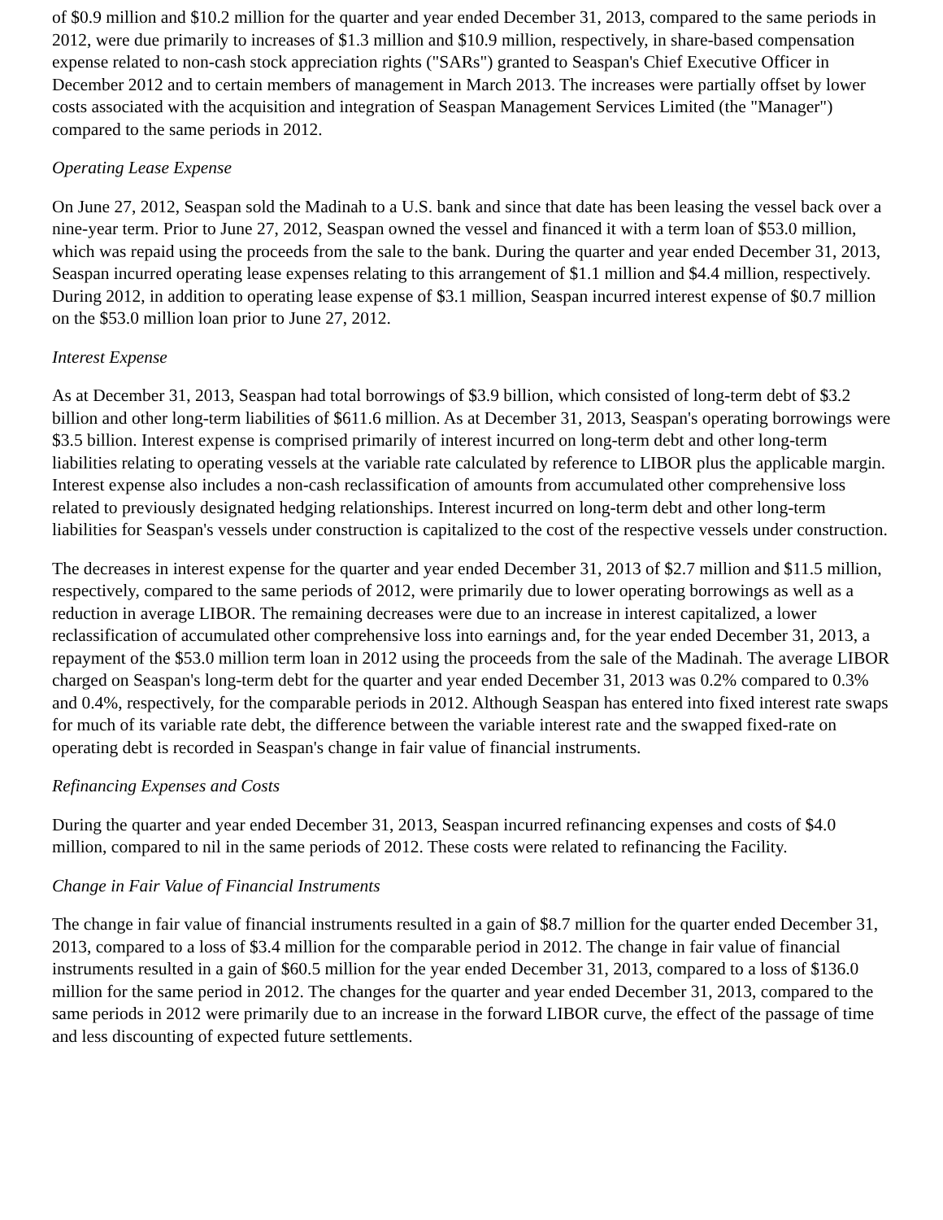of $0.9 million and $10.2 million for the quarter and year ended December 31, 2013, compared to the same periods in 2012, were due primarily to increases of $1.3 million and $10.9 million, respectively, in share-based compensation expense related to non-cash stock appreciation rights ("SARs") granted to Seaspan's Chief Executive Officer in December 2012 and to certain members of management in March 2013. The increases were partially offset by lower costs associated with the acquisition and integration of Seaspan Management Services Limited (the "Manager") compared to the same periods in 2012.
Operating Lease Expense
On June 27, 2012, Seaspan sold the Madinah to a U.S. bank and since that date has been leasing the vessel back over a nine-year term. Prior to June 27, 2012, Seaspan owned the vessel and financed it with a term loan of $53.0 million, which was repaid using the proceeds from the sale to the bank. During the quarter and year ended December 31, 2013, Seaspan incurred operating lease expenses relating to this arrangement of $1.1 million and $4.4 million, respectively. During 2012, in addition to operating lease expense of $3.1 million, Seaspan incurred interest expense of $0.7 million on the $53.0 million loan prior to June 27, 2012.
Interest Expense
As at December 31, 2013, Seaspan had total borrowings of $3.9 billion, which consisted of long-term debt of $3.2 billion and other long-term liabilities of $611.6 million. As at December 31, 2013, Seaspan's operating borrowings were $3.5 billion. Interest expense is comprised primarily of interest incurred on long-term debt and other long-term liabilities relating to operating vessels at the variable rate calculated by reference to LIBOR plus the applicable margin. Interest expense also includes a non-cash reclassification of amounts from accumulated other comprehensive loss related to previously designated hedging relationships. Interest incurred on long-term debt and other long-term liabilities for Seaspan's vessels under construction is capitalized to the cost of the respective vessels under construction.
The decreases in interest expense for the quarter and year ended December 31, 2013 of $2.7 million and $11.5 million, respectively, compared to the same periods of 2012, were primarily due to lower operating borrowings as well as a reduction in average LIBOR. The remaining decreases were due to an increase in interest capitalized, a lower reclassification of accumulated other comprehensive loss into earnings and, for the year ended December 31, 2013, a repayment of the $53.0 million term loan in 2012 using the proceeds from the sale of the Madinah. The average LIBOR charged on Seaspan's long-term debt for the quarter and year ended December 31, 2013 was 0.2% compared to 0.3% and 0.4%, respectively, for the comparable periods in 2012. Although Seaspan has entered into fixed interest rate swaps for much of its variable rate debt, the difference between the variable interest rate and the swapped fixed-rate on operating debt is recorded in Seaspan's change in fair value of financial instruments.
Refinancing Expenses and Costs
During the quarter and year ended December 31, 2013, Seaspan incurred refinancing expenses and costs of $4.0 million, compared to nil in the same periods of 2012. These costs were related to refinancing the Facility.
Change in Fair Value of Financial Instruments
The change in fair value of financial instruments resulted in a gain of $8.7 million for the quarter ended December 31, 2013, compared to a loss of $3.4 million for the comparable period in 2012. The change in fair value of financial instruments resulted in a gain of $60.5 million for the year ended December 31, 2013, compared to a loss of $136.0 million for the same period in 2012. The changes for the quarter and year ended December 31, 2013, compared to the same periods in 2012 were primarily due to an increase in the forward LIBOR curve, the effect of the passage of time and less discounting of expected future settlements.